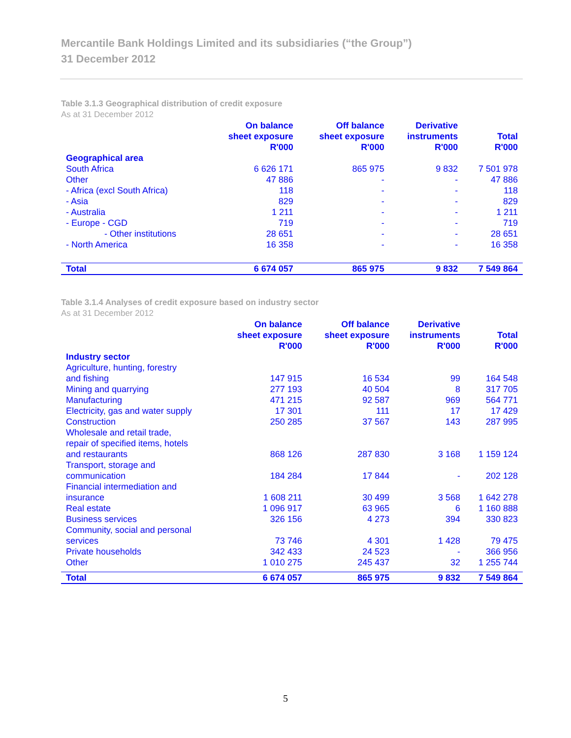Mercantile Bank Holdings Limited and its subsidiaries (“the Group”)
31 December 2012
Table 3.1.3 Geographical distribution of credit exposure
As at 31 December 2012
| | On balance sheet exposure R'000 | Off balance sheet exposure R'000 | Derivative instruments R'000 | Total R'000 |
| --- | --- | --- | --- | --- |
| Geographical area | | | | |
| South Africa | 6 626 171 | 865 975 | 9 832 | 7 501 978 |
| Other | 47 886 | - | - | 47 886 |
| - Africa (excl South Africa) | 118 | - | - | 118 |
| - Asia | 829 | - | - | 829 |
| - Australia | 1 211 | - | - | 1 211 |
| - Europe - CGD | 719 | - | - | 719 |
| - Other institutions | 28 651 | - | - | 28 651 |
| - North America | 16 358 | - | - | 16 358 |
| Total | 6 674 057 | 865 975 | 9 832 | 7 549 864 |
Table 3.1.4 Analyses of credit exposure based on industry sector
As at 31 December 2012
| | On balance sheet exposure R'000 | Off balance sheet exposure R'000 | Derivative instruments R'000 | Total R'000 |
| --- | --- | --- | --- | --- |
| Industry sector | | | | |
| Agriculture, hunting, forestry and fishing | 147 915 | 16 534 | 99 | 164 548 |
| Mining and quarrying | 277 193 | 40 504 | 8 | 317 705 |
| Manufacturing | 471 215 | 92 587 | 969 | 564 771 |
| Electricity, gas and water supply | 17 301 | 111 | 17 | 17 429 |
| Construction | 250 285 | 37 567 | 143 | 287 995 |
| Wholesale and retail trade, repair of specified items, hotels and restaurants | 868 126 | 287 830 | 3 168 | 1 159 124 |
| Transport, storage and communication | 184 284 | 17 844 | - | 202 128 |
| Financial intermediation and insurance | 1 608 211 | 30 499 | 3 568 | 1 642 278 |
| Real estate | 1 096 917 | 63 965 | 6 | 1 160 888 |
| Business services | 326 156 | 4 273 | 394 | 330 823 |
| Community, social and personal services | 73 746 | 4 301 | 1 428 | 79 475 |
| Private households | 342 433 | 24 523 | - | 366 956 |
| Other | 1 010 275 | 245 437 | 32 | 1 255 744 |
| Total | 6 674 057 | 865 975 | 9 832 | 7 549 864 |
5